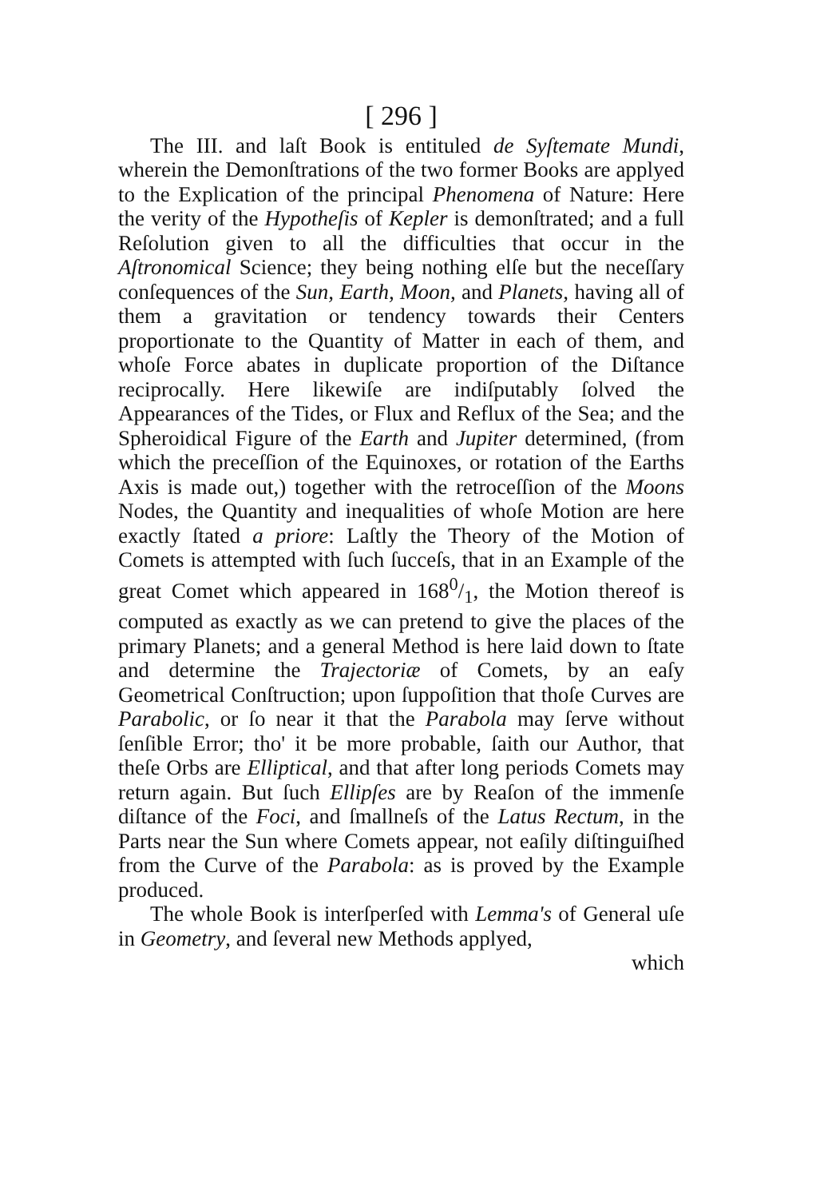[ 296 ]
The III. and laſt Book is entituled de Syſtemate Mundi, wherein the Demonſtrations of the two former Books are applyed to the Explication of the principal Phenomena of Nature: Here the verity of the Hypotheſis of Kepler is demonſtrated; and a full Reſolution given to all the difficulties that occur in the Aſtronomical Science; they being nothing elſe but the neceſſary conſequences of the Sun, Earth, Moon, and Planets, having all of them a gravitation or tendency towards their Centers proportionate to the Quantity of Matter in each of them, and whoſe Force abates in duplicate proportion of the Diſtance reciprocally. Here likewiſe are indiſputably ſolved the Appearances of the Tides, or Flux and Reflux of the Sea; and the Spheroidical Figure of the Earth and Jupiter determined, (from which the preceſſion of the Equinoxes, or rotation of the Earths Axis is made out,) together with the retroceſſion of the Moons Nodes, the Quantity and inequalities of whoſe Motion are here exactly ſtated a priore: Laſtly the Theory of the Motion of Comets is attempted with ſuch ſucceſs, that in an Example of the great Comet which appeared in 1680/1, the Motion thereof is computed as exactly as we can pretend to give the places of the primary Planets; and a general Method is here laid down to ſtate and determine the Trajectoriæ of Comets, by an eaſy Geometrical Conſtruction; upon ſuppoſition that thoſe Curves are Parabolic, or ſo near it that the Parabola may ſerve without ſenſible Error; tho' it be more probable, ſaith our Author, that theſe Orbs are Elliptical, and that after long periods Comets may return again. But ſuch Ellipſes are by Reaſon of the immenſe diſtance of the Foci, and ſmallneſs of the Latus Rectum, in the Parts near the Sun where Comets appear, not eaſily diſtinguiſhed from the Curve of the Parabola: as is proved by the Example produced.
The whole Book is interſperſed with Lemma's of General uſe in Geometry, and ſeveral new Methods applyed,
which